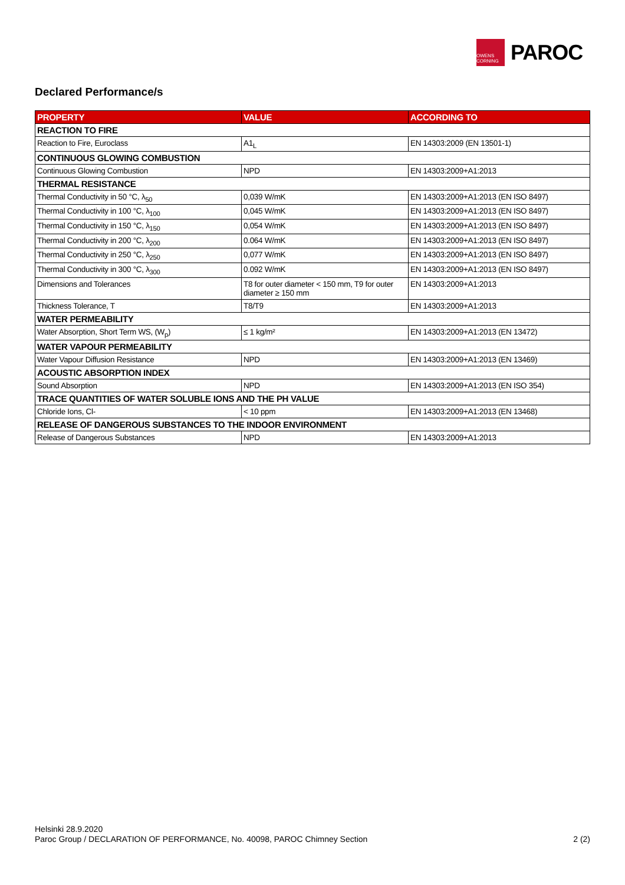OWENS CORNING
PAROC
Declared Performance/s
| PROPERTY | VALUE | ACCORDING TO |
| --- | --- | --- |
| REACTION TO FIRE | | |
| Reaction to Fire, Euroclass | A1<sub>L</sub> | EN 14303:2009 (EN 13501-1) |
| CONTINUOUS GLOWING COMBUSTION | | |
| Continuous Glowing Combustion | NPD | EN 14303:2009+A1:2013 |
| THERMAL RESISTANCE | | |
| Thermal Conductivity in 50 °C, λ<sub>50</sub> | 0,039 W/mK | EN 14303:2009+A1:2013 (EN ISO 8497) |
| Thermal Conductivity in 100 °C, λ<sub>100</sub> | 0,045 W/mK | EN 14303:2009+A1:2013 (EN ISO 8497) |
| Thermal Conductivity in 150 °C, λ<sub>150</sub> | 0,054 W/mK | EN 14303:2009+A1:2013 (EN ISO 8497) |
| Thermal Conductivity in 200 °C, λ<sub>200</sub> | 0.064 W/mK | EN 14303:2009+A1:2013 (EN ISO 8497) |
| Thermal Conductivity in 250 °C, λ<sub>250</sub> | 0,077 W/mK | EN 14303:2009+A1:2013 (EN ISO 8497) |
| Thermal Conductivity in 300 °C, λ<sub>300</sub> | 0.092 W/mK | EN 14303:2009+A1:2013 (EN ISO 8497) |
| Dimensions and Tolerances | T8 for outer diameter < 150 mm, T9 for outer diameter ≥ 150 mm | EN 14303:2009+A1:2013 |
| Thickness Tolerance, T | T8/T9 | EN 14303:2009+A1:2013 |
| WATER PERMEABILITY | | |
| Water Absorption, Short Term WS, (W<sub>p</sub>) | ≤ 1 kg/m² | EN 14303:2009+A1:2013 (EN 13472) |
| WATER VAPOUR PERMEABILITY | | |
| Water Vapour Diffusion Resistance | NPD | EN 14303:2009+A1:2013 (EN 13469) |
| ACOUSTIC ABSORPTION INDEX | | |
| Sound Absorption | NPD | EN 14303:2009+A1:2013 (EN ISO 354) |
| TRACE QUANTITIES OF WATER SOLUBLE IONS AND THE PH VALUE | | |
| Chloride Ions, Cl- | < 10 ppm | EN 14303:2009+A1:2013 (EN 13468) |
| RELEASE OF DANGEROUS SUBSTANCES TO THE INDOOR ENVIRONMENT | | |
| Release of Dangerous Substances | NPD | EN 14303:2009+A1:2013 |
Helsinki 28.9.2020
Paroc Group / DECLARATION OF PERFORMANCE, No. 40098, PAROC Chimney Section
2 (2)